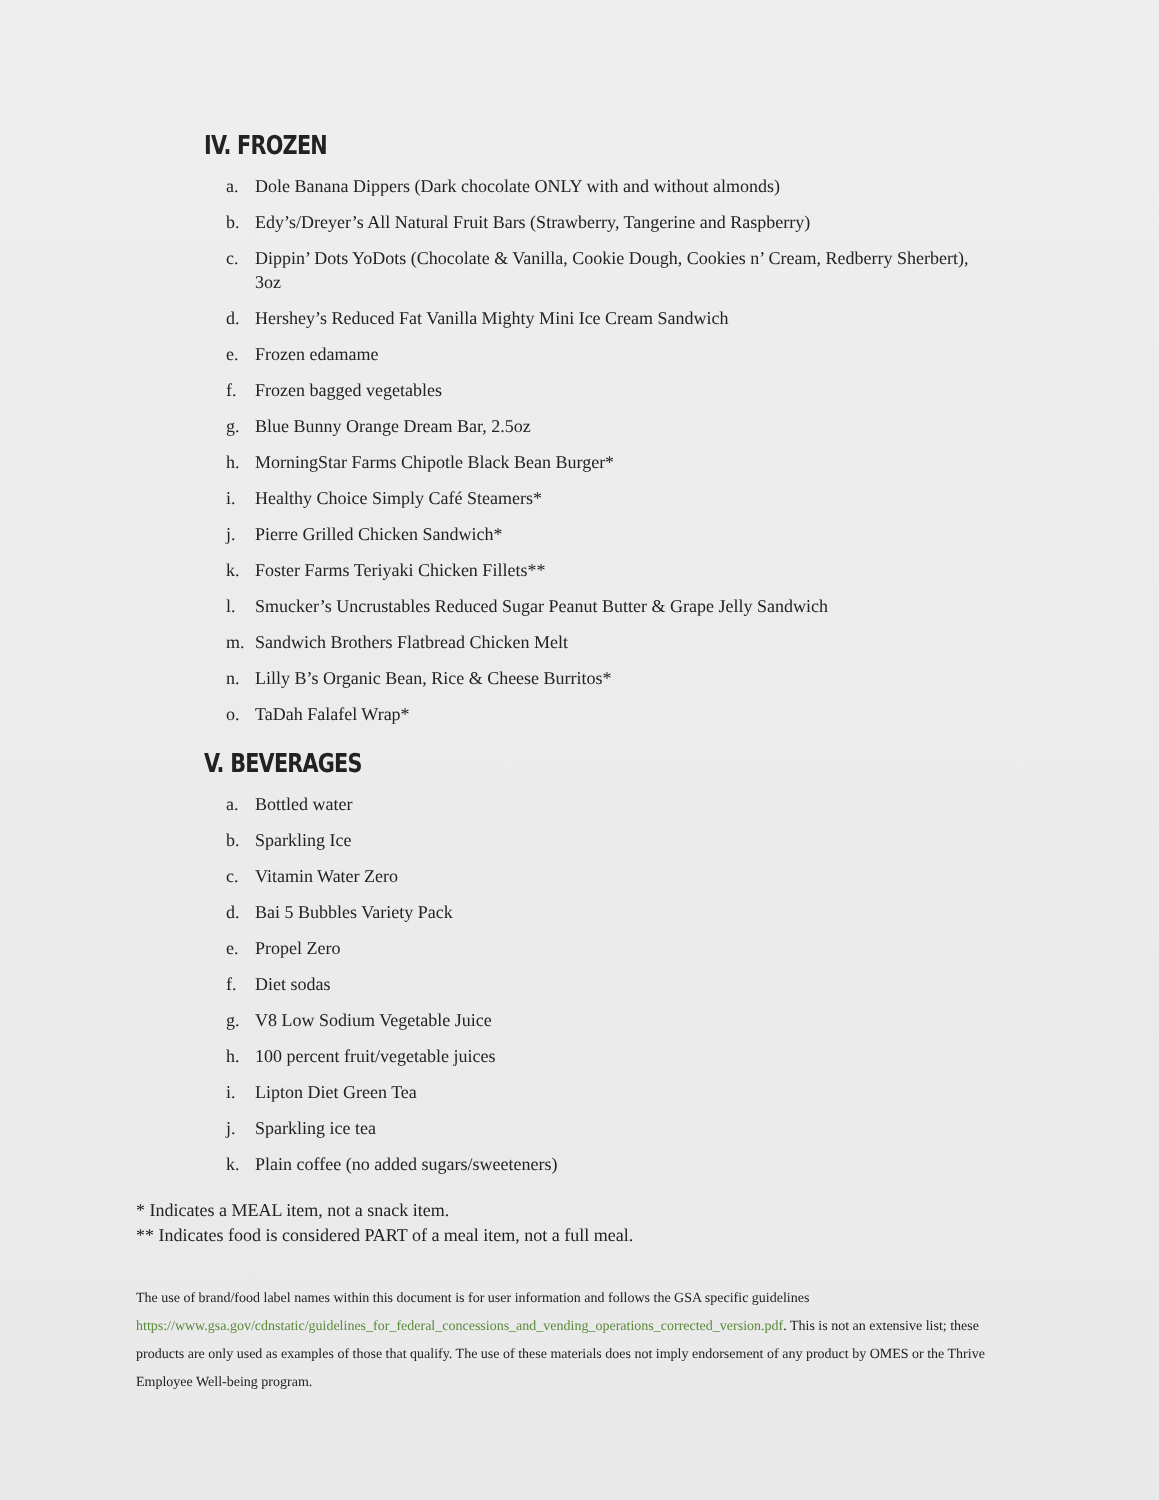IV. FROZEN
a. Dole Banana Dippers (Dark chocolate ONLY with and without almonds)
b. Edy’s/Dreyer’s All Natural Fruit Bars (Strawberry, Tangerine and Raspberry)
c. Dippin’ Dots YoDots (Chocolate & Vanilla, Cookie Dough, Cookies n’ Cream, Redberry Sherbert), 3oz
d. Hershey’s Reduced Fat Vanilla Mighty Mini Ice Cream Sandwich
e. Frozen edamame
f. Frozen bagged vegetables
g. Blue Bunny Orange Dream Bar, 2.5oz
h. MorningStar Farms Chipotle Black Bean Burger*
i. Healthy Choice Simply Café Steamers*
j. Pierre Grilled Chicken Sandwich*
k. Foster Farms Teriyaki Chicken Fillets**
l. Smucker’s Uncrustables Reduced Sugar Peanut Butter & Grape Jelly Sandwich
m. Sandwich Brothers Flatbread Chicken Melt
n. Lilly B’s Organic Bean, Rice & Cheese Burritos*
o. TaDah Falafel Wrap*
V. BEVERAGES
a. Bottled water
b. Sparkling Ice
c. Vitamin Water Zero
d. Bai 5 Bubbles Variety Pack
e. Propel Zero
f. Diet sodas
g. V8 Low Sodium Vegetable Juice
h. 100 percent fruit/vegetable juices
i. Lipton Diet Green Tea
j. Sparkling ice tea
k. Plain coffee (no added sugars/sweeteners)
* Indicates a MEAL item, not a snack item.
** Indicates food is considered PART of a meal item, not a full meal.
The use of brand/food label names within this document is for user information and follows the GSA specific guidelines https://www.gsa.gov/cdnstatic/guidelines_for_federal_concessions_and_vending_operations_corrected_version.pdf. This is not an extensive list; these products are only used as examples of those that qualify. The use of these materials does not imply endorsement of any product by OMES or the Thrive Employee Well-being program.